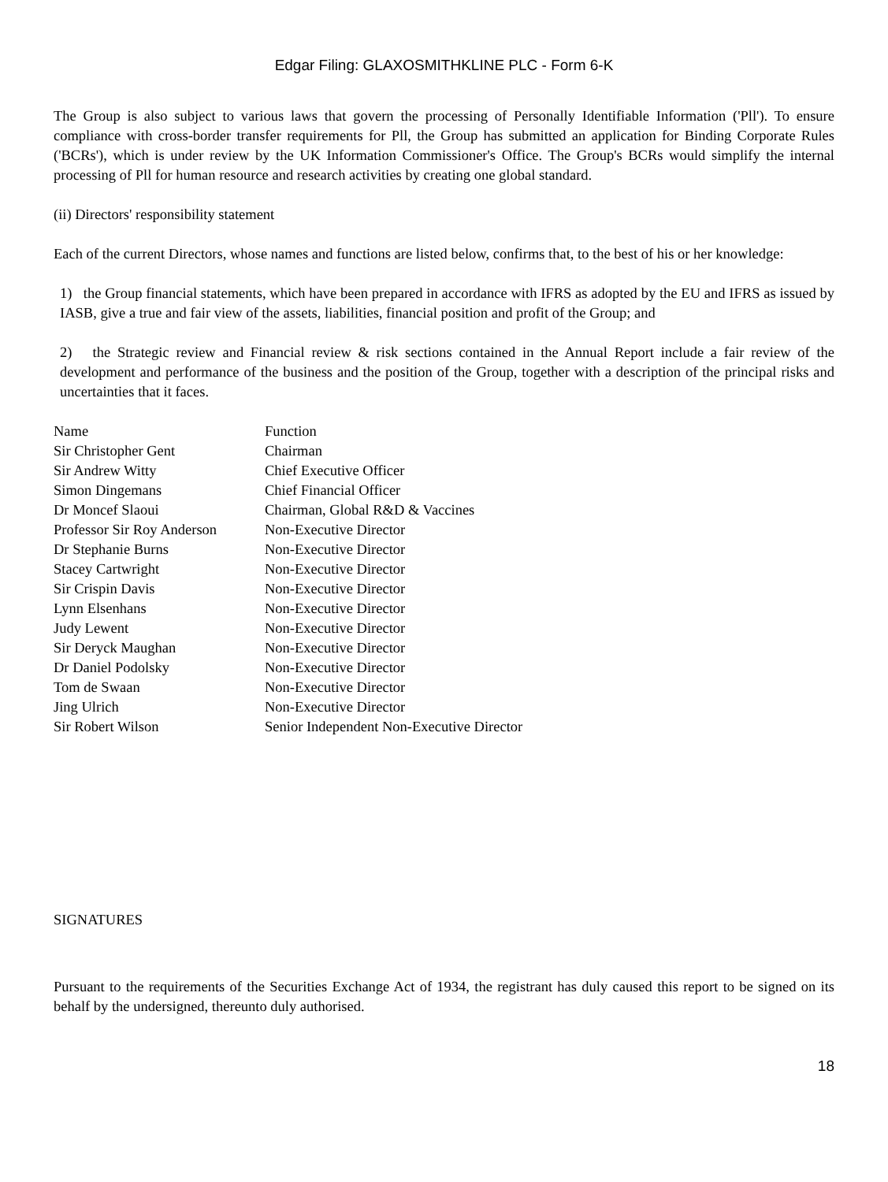Edgar Filing: GLAXOSMITHKLINE PLC - Form 6-K
The Group is also subject to various laws that govern the processing of Personally Identifiable Information ('Pll'). To ensure compliance with cross-border transfer requirements for Pll, the Group has submitted an application for Binding Corporate Rules ('BCRs'), which is under review by the UK Information Commissioner's Office. The Group's BCRs would simplify the internal processing of Pll for human resource and research activities by creating one global standard.
(ii) Directors' responsibility statement
Each of the current Directors, whose names and functions are listed below, confirms that, to the best of his or her knowledge:
1) the Group financial statements, which have been prepared in accordance with IFRS as adopted by the EU and IFRS as issued by IASB, give a true and fair view of the assets, liabilities, financial position and profit of the Group; and
2) the Strategic review and Financial review & risk sections contained in the Annual Report include a fair review of the development and performance of the business and the position of the Group, together with a description of the principal risks and uncertainties that it faces.
| Name | Function |
| Sir Christopher Gent | Chairman |
| Sir Andrew Witty | Chief Executive Officer |
| Simon Dingemans | Chief Financial Officer |
| Dr Moncef Slaoui | Chairman, Global R&D & Vaccines |
| Professor Sir Roy Anderson | Non-Executive Director |
| Dr Stephanie Burns | Non-Executive Director |
| Stacey Cartwright | Non-Executive Director |
| Sir Crispin Davis | Non-Executive Director |
| Lynn Elsenhans | Non-Executive Director |
| Judy Lewent | Non-Executive Director |
| Sir Deryck Maughan | Non-Executive Director |
| Dr Daniel Podolsky | Non-Executive Director |
| Tom de Swaan | Non-Executive Director |
| Jing Ulrich | Non-Executive Director |
| Sir Robert Wilson | Senior Independent Non-Executive Director |
SIGNATURES
Pursuant to the requirements of the Securities Exchange Act of 1934, the registrant has duly caused this report to be signed on its behalf by the undersigned, thereunto duly authorised.
18